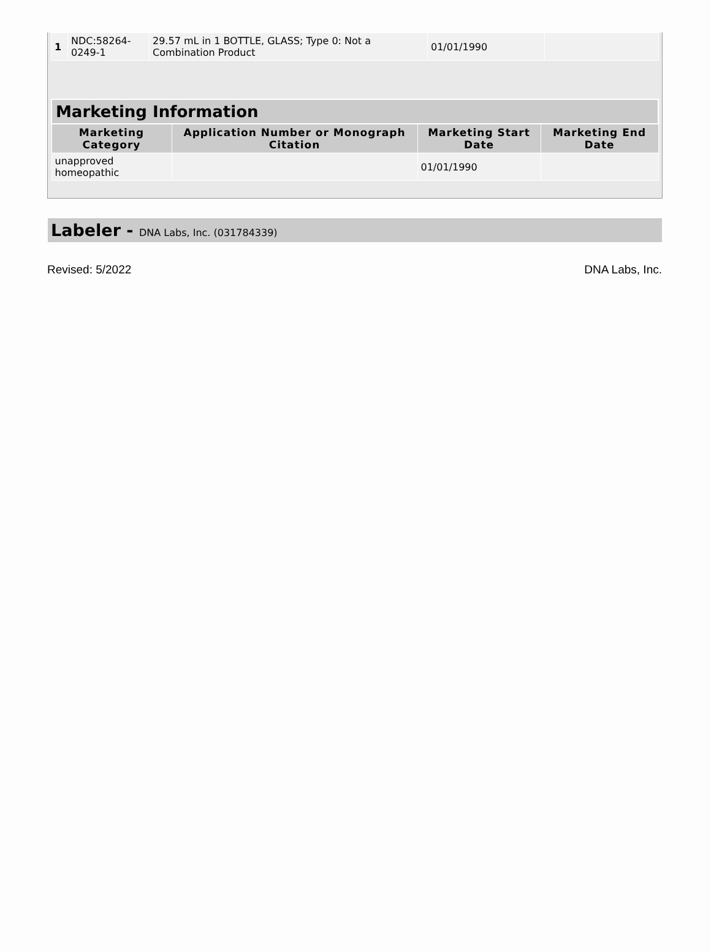| 1 | NDC:58264- 0249-1 | 29.57 mL in 1 BOTTLE, GLASS; Type 0: Not a Combination Product | 01/01/1990 | |
| Marketing Information | | | |
| --- | --- | --- | --- |
| Marketing Category | Application Number or Monograph Citation | Marketing Start Date | Marketing End Date |
| unapproved homeopathic | | 01/01/1990 | |
Labeler - DNA Labs, Inc. (031784339)
Revised: 5/2022 DNA Labs, Inc.